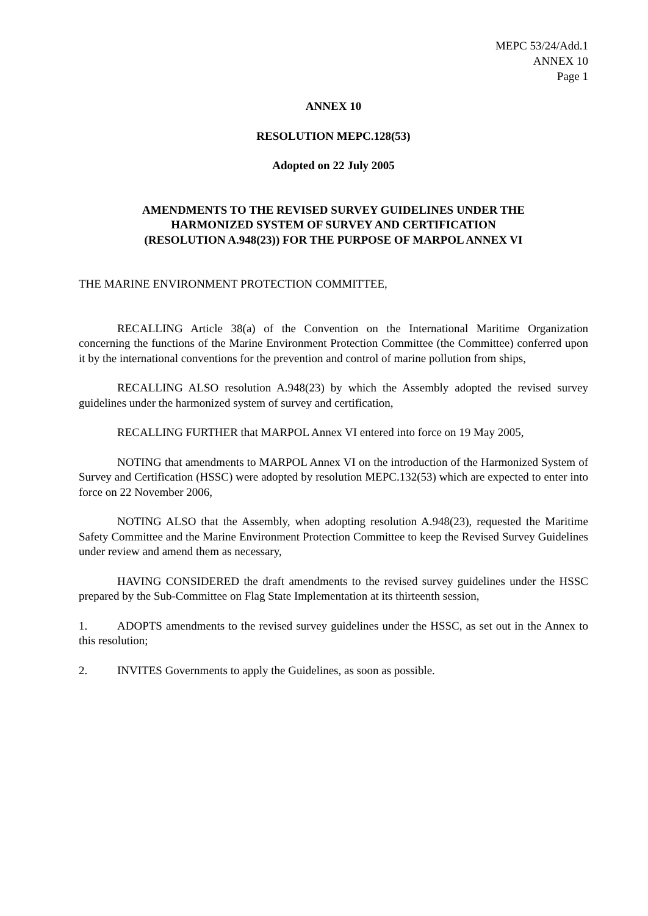MEPC 53/24/Add.1
ANNEX 10
Page 1
ANNEX 10
RESOLUTION MEPC.128(53)
Adopted on 22 July 2005
AMENDMENTS TO THE REVISED SURVEY GUIDELINES UNDER THE
HARMONIZED SYSTEM OF SURVEY AND CERTIFICATION
(RESOLUTION A.948(23)) FOR THE PURPOSE OF MARPOL ANNEX VI
THE MARINE ENVIRONMENT PROTECTION COMMITTEE,
RECALLING Article 38(a) of the Convention on the International Maritime Organization concerning the functions of the Marine Environment Protection Committee (the Committee) conferred upon it by the international conventions for the prevention and control of marine pollution from ships,
RECALLING ALSO resolution A.948(23) by which the Assembly adopted the revised survey guidelines under the harmonized system of survey and certification,
RECALLING FURTHER that MARPOL Annex VI entered into force on 19 May 2005,
NOTING that amendments to MARPOL Annex VI on the introduction of the Harmonized System of Survey and Certification (HSSC) were adopted by resolution MEPC.132(53) which are expected to enter into force on 22 November 2006,
NOTING ALSO that the Assembly, when adopting resolution A.948(23), requested the Maritime Safety Committee and the Marine Environment Protection Committee to keep the Revised Survey Guidelines under review and amend them as necessary,
HAVING CONSIDERED the draft amendments to the revised survey guidelines under the HSSC prepared by the Sub-Committee on Flag State Implementation at its thirteenth session,
1. ADOPTS amendments to the revised survey guidelines under the HSSC, as set out in the Annex to this resolution;
2. INVITES Governments to apply the Guidelines, as soon as possible.